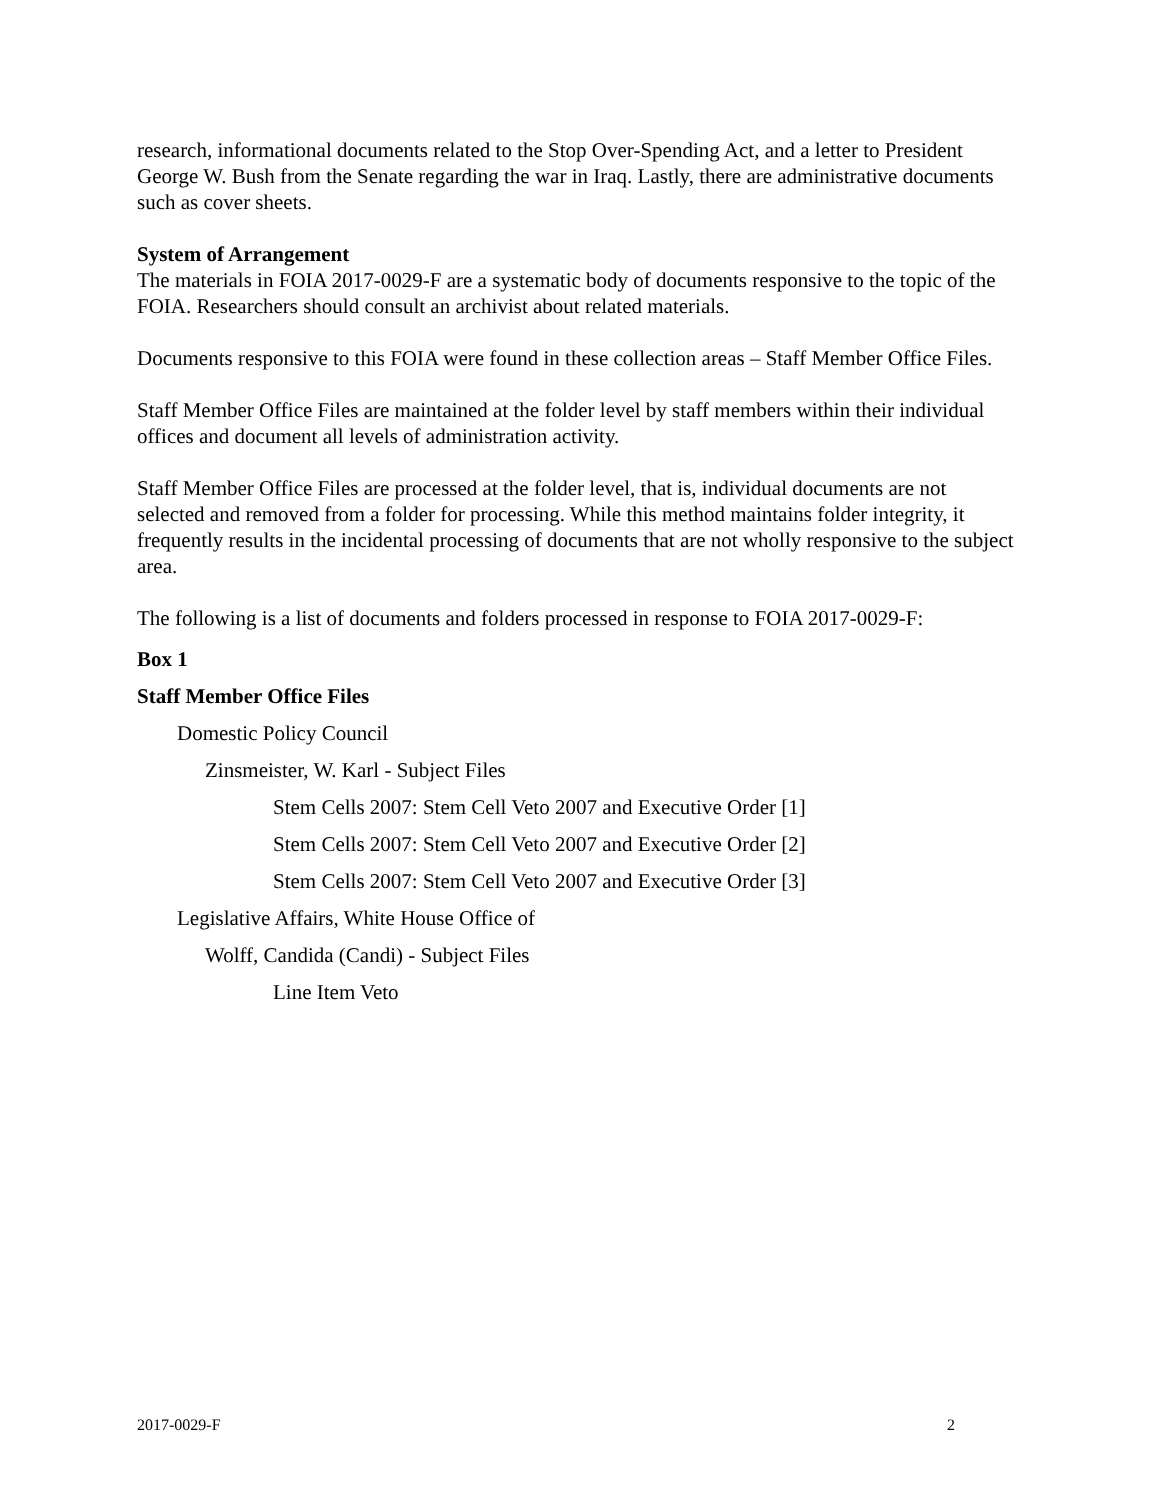research, informational documents related to the Stop Over-Spending Act, and a letter to President George W. Bush from the Senate regarding the war in Iraq. Lastly, there are administrative documents such as cover sheets.
System of Arrangement
The materials in FOIA 2017-0029-F are a systematic body of documents responsive to the topic of the FOIA. Researchers should consult an archivist about related materials.
Documents responsive to this FOIA were found in these collection areas – Staff Member Office Files.
Staff Member Office Files are maintained at the folder level by staff members within their individual offices and document all levels of administration activity.
Staff Member Office Files are processed at the folder level, that is, individual documents are not selected and removed from a folder for processing. While this method maintains folder integrity, it frequently results in the incidental processing of documents that are not wholly responsive to the subject area.
The following is a list of documents and folders processed in response to FOIA 2017-0029-F:
Box 1
Staff Member Office Files
Domestic Policy Council
Zinsmeister, W. Karl - Subject Files
Stem Cells 2007: Stem Cell Veto 2007 and Executive Order [1]
Stem Cells 2007: Stem Cell Veto 2007 and Executive Order [2]
Stem Cells 2007: Stem Cell Veto 2007 and Executive Order [3]
Legislative Affairs, White House Office of
Wolff, Candida (Candi) - Subject Files
Line Item Veto
2017-0029-F 2